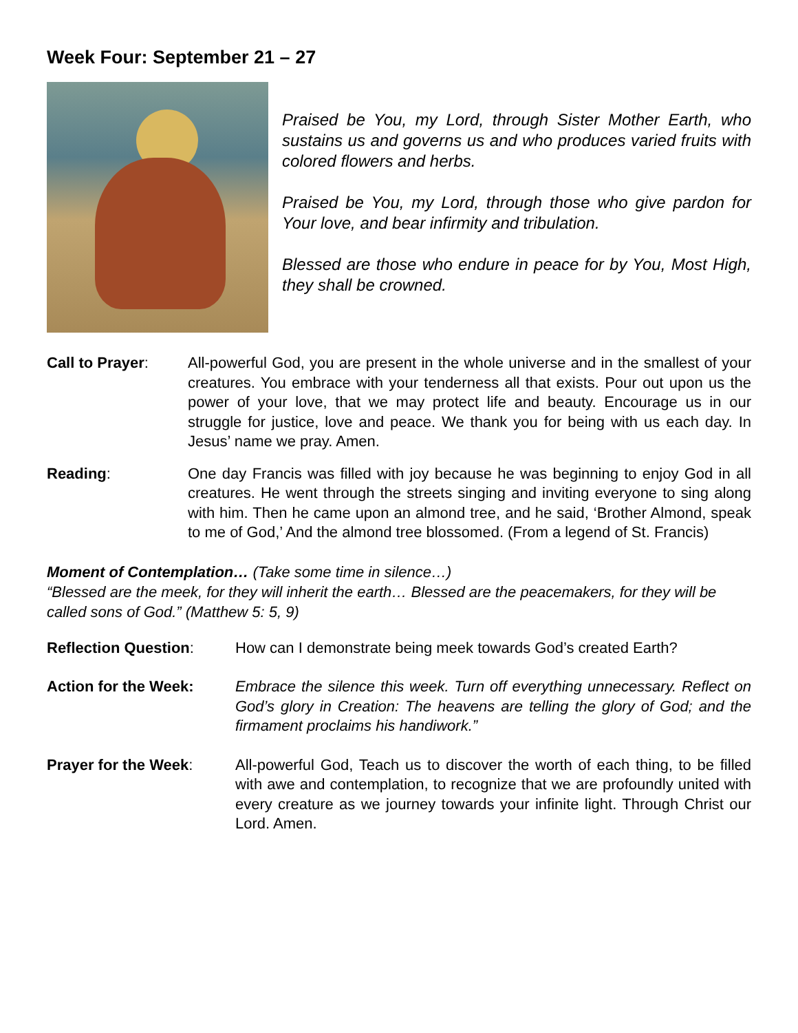Week Four: September 21 – 27
Praised be You, my Lord, through Sister Mother Earth, who sustains us and governs us and who produces varied fruits with colored flowers and herbs.
Praised be You, my Lord, through those who give pardon for Your love, and bear infirmity and tribulation.
Blessed are those who endure in peace for by You, Most High, they shall be crowned.
Call to Prayer: All-powerful God, you are present in the whole universe and in the smallest of your creatures. You embrace with your tenderness all that exists. Pour out upon us the power of your love, that we may protect life and beauty. Encourage us in our struggle for justice, love and peace. We thank you for being with us each day. In Jesus’ name we pray. Amen.
Reading: One day Francis was filled with joy because he was beginning to enjoy God in all creatures. He went through the streets singing and inviting everyone to sing along with him. Then he came upon an almond tree, and he said, ‘Brother Almond, speak to me of God,’ And the almond tree blossomed. (From a legend of St. Francis)
Moment of Contemplation… (Take some time in silence…)
“Blessed are the meek, for they will inherit the earth… Blessed are the peacemakers, for they will be called sons of God.” (Matthew 5: 5, 9)
Reflection Question: How can I demonstrate being meek towards God’s created Earth?
Action for the Week: Embrace the silence this week. Turn off everything unnecessary. Reflect on God’s glory in Creation: The heavens are telling the glory of God; and the firmament proclaims his handiwork.”
Prayer for the Week: All-powerful God, Teach us to discover the worth of each thing, to be filled with awe and contemplation, to recognize that we are profoundly united with every creature as we journey towards your infinite light. Through Christ our Lord. Amen.